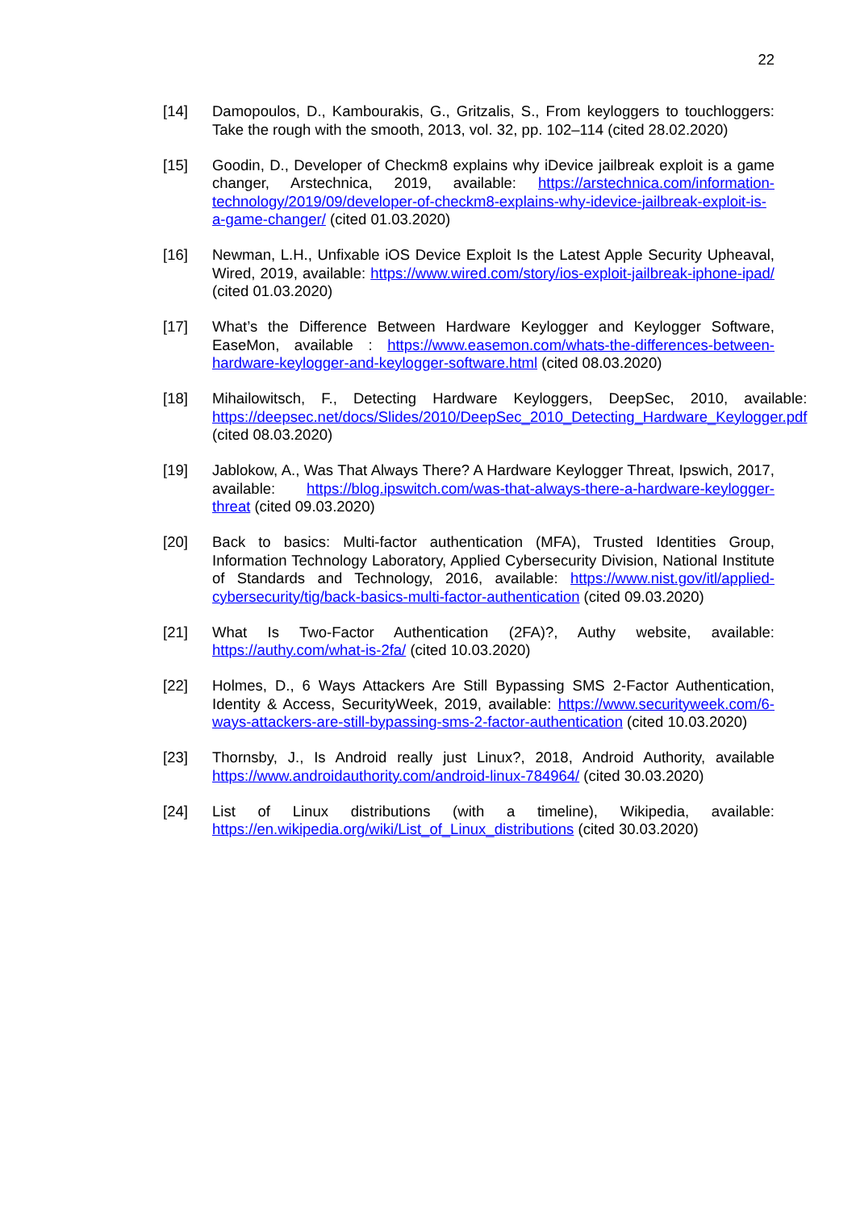22
[14] Damopoulos, D., Kambourakis, G., Gritzalis, S., From keyloggers to touchloggers: Take the rough with the smooth, 2013, vol. 32, pp. 102–114 (cited 28.02.2020)
[15] Goodin, D., Developer of Checkm8 explains why iDevice jailbreak exploit is a game changer, Arstechnica, 2019, available: https://arstechnica.com/information-technology/2019/09/developer-of-checkm8-explains-why-idevice-jailbreak-exploit-is-a-game-changer/ (cited 01.03.2020)
[16] Newman, L.H., Unfixable iOS Device Exploit Is the Latest Apple Security Upheaval, Wired, 2019, available: https://www.wired.com/story/ios-exploit-jailbreak-iphone-ipad/ (cited 01.03.2020)
[17] What’s the Difference Between Hardware Keylogger and Keylogger Software, EaseMon, available : https://www.easemon.com/whats-the-differences-between-hardware-keylogger-and-keylogger-software.html (cited 08.03.2020)
[18] Mihailowitsch, F., Detecting Hardware Keyloggers, DeepSec, 2010, available: https://deepsec.net/docs/Slides/2010/DeepSec_2010_Detecting_Hardware_Keylogger.pdf (cited 08.03.2020)
[19] Jablokow, A., Was That Always There? A Hardware Keylogger Threat, Ipswich, 2017, available: https://blog.ipswitch.com/was-that-always-there-a-hardware-keylogger-threat (cited 09.03.2020)
[20] Back to basics: Multi-factor authentication (MFA), Trusted Identities Group, Information Technology Laboratory, Applied Cybersecurity Division, National Institute of Standards and Technology, 2016, available: https://www.nist.gov/itl/applied-cybersecurity/tig/back-basics-multi-factor-authentication (cited 09.03.2020)
[21] What Is Two-Factor Authentication (2FA)?, Authy website, available: https://authy.com/what-is-2fa/ (cited 10.03.2020)
[22] Holmes, D., 6 Ways Attackers Are Still Bypassing SMS 2-Factor Authentication, Identity & Access, SecurityWeek, 2019, available: https://www.securityweek.com/6-ways-attackers-are-still-bypassing-sms-2-factor-authentication (cited 10.03.2020)
[23] Thornsby, J., Is Android really just Linux?, 2018, Android Authority, available https://www.androidauthority.com/android-linux-784964/ (cited 30.03.2020)
[24] List of Linux distributions (with a timeline), Wikipedia, available: https://en.wikipedia.org/wiki/List_of_Linux_distributions (cited 30.03.2020)